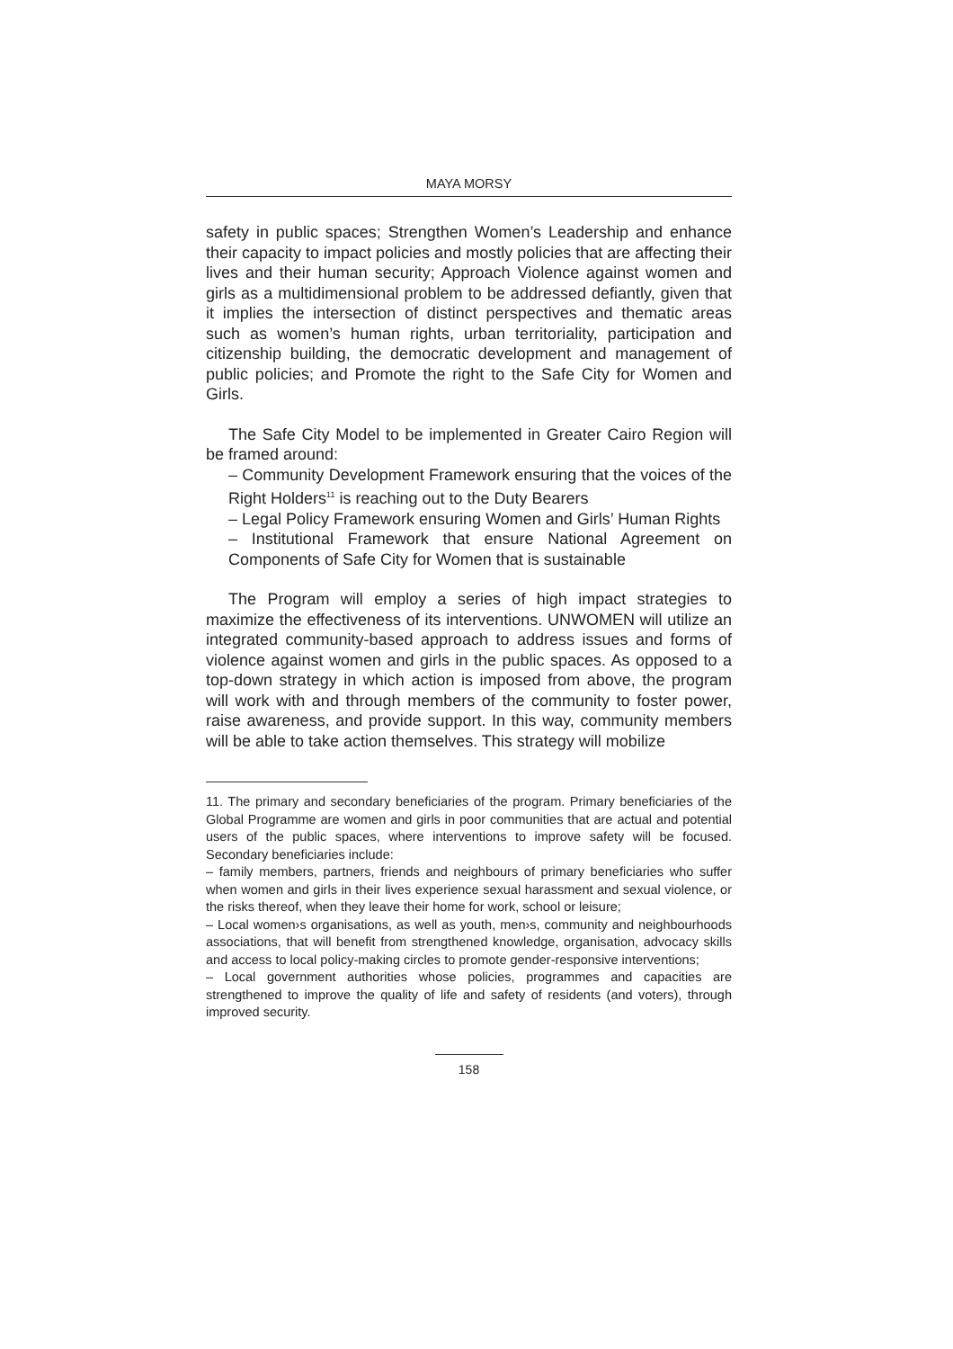MAYA MORSY
safety in public spaces; Strengthen Women’s Leadership and enhance their capacity to impact policies and mostly policies that are affecting their lives and their human security; Approach Violence against women and girls as a multidimensional problem to be addressed defiantly, given that it implies the intersection of distinct perspectives and thematic areas such as women’s human rights, urban territoriality, participation and citizenship building, the democratic development and management of public policies; and Promote the right to the Safe City for Women and Girls.
The Safe City Model to be implemented in Greater Cairo Region will be framed around:
– Community Development Framework ensuring that the voices of the Right Holders<sup>11</sup> is reaching out to the Duty Bearers
– Legal Policy Framework ensuring Women and Girls’ Human Rights
– Institutional Framework that ensure National Agreement on Components of Safe City for Women that is sustainable
The Program will employ a series of high impact strategies to maximize the effectiveness of its interventions. UNWOMEN will utilize an integrated community-based approach to address issues and forms of violence against women and girls in the public spaces. As opposed to a top-down strategy in which action is imposed from above, the program will work with and through members of the community to foster power, raise awareness, and provide support. In this way, community members will be able to take action themselves. This strategy will mobilize
11. The primary and secondary beneficiaries of the program. Primary beneficiaries of the Global Programme are women and girls in poor communities that are actual and potential users of the public spaces, where interventions to improve safety will be focused. Secondary beneficiaries include:
– family members, partners, friends and neighbours of primary beneficiaries who suffer when women and girls in their lives experience sexual harassment and sexual violence, or the risks thereof, when they leave their home for work, school or leisure;
– Local women›s organisations, as well as youth, men›s, community and neighbourhoods associations, that will benefit from strengthened knowledge, organisation, advocacy skills and access to local policy-making circles to promote gender-responsive interventions;
– Local government authorities whose policies, programmes and capacities are strengthened to improve the quality of life and safety of residents (and voters), through improved security.
158